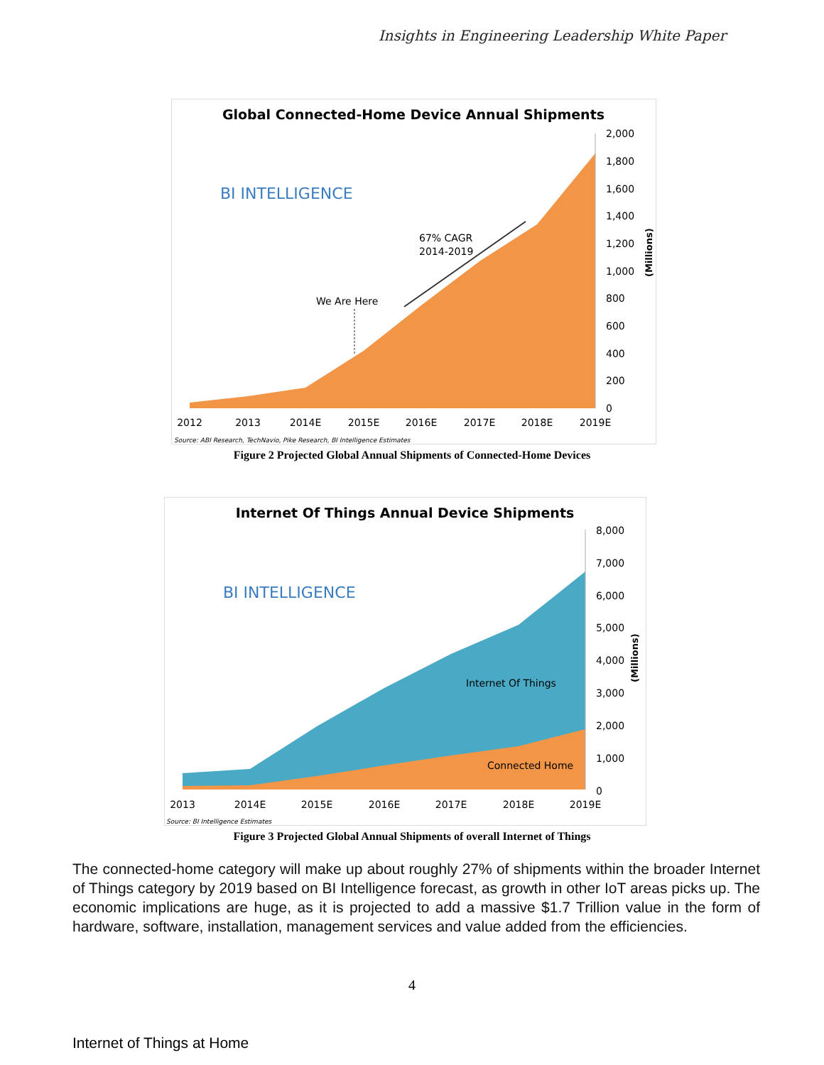Insights in Engineering Leadership White Paper
Global Connected-Home Device Annual Shipments
BI INTELLIGENCE
2,000
1,800
1,600
1,400
1,200
1,000
800
600
400
200
0
(Millions)
2012
2013
2014E
2015E
2016E
2017E
2018E
2019E
We Are Here
67% CAGR
2014-2019
Source: ABI Research, TechNavio, Pike Research, BI Intelligence Estimates
Figure 2 Projected Global Annual Shipments of Connected-Home Devices
Internet Of Things Annual Device Shipments
BI INTELLIGENCE
8,000
7,000
6,000
5,000
4,000
3,000
2,000
1,000
0
(Millions)
2013
2014E
2015E
2016E
2017E
2018E
2019E
Internet Of Things
Connected Home
Source: BI Intelligence Estimates
Figure 3 Projected Global Annual Shipments of overall Internet of Things
The connected-home category will make up about roughly 27% of shipments within the broader Internet of Things category by 2019 based on BI Intelligence forecast, as growth in other IoT areas picks up. The economic implications are huge, as it is projected to add a massive $1.7 Trillion value in the form of hardware, software, installation, management services and value added from the efficiencies.
4
Internet of Things at Home